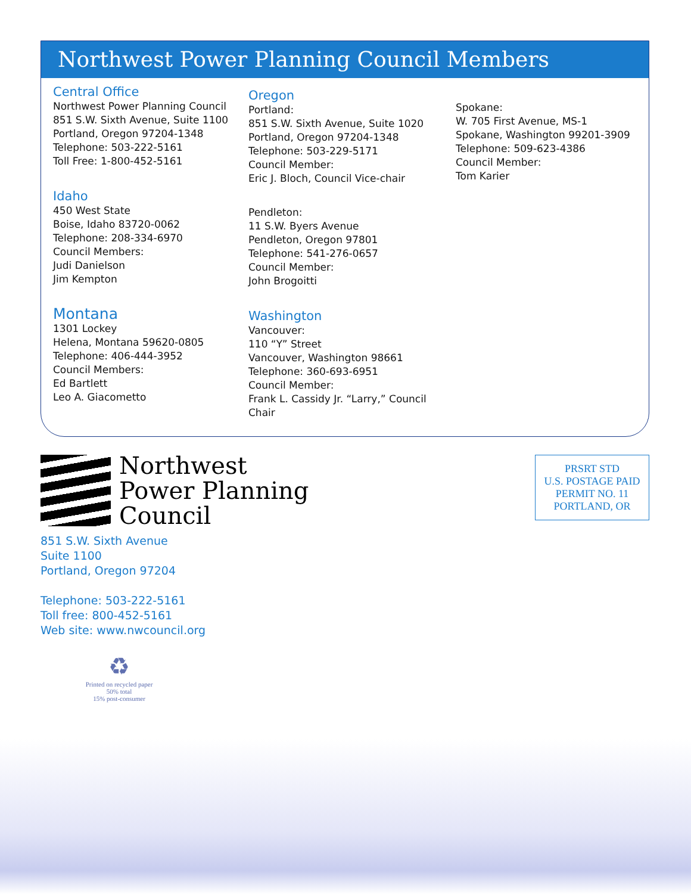Northwest Power Planning Council Members
Central Office
Northwest Power Planning Council
851 S.W. Sixth Avenue, Suite 1100
Portland, Oregon 97204-1348
Telephone: 503-222-5161
Toll Free: 1-800-452-5161
Idaho
450 West State
Boise, Idaho 83720-0062
Telephone: 208-334-6970
Council Members:
Judi Danielson
Jim Kempton
Montana
1301 Lockey
Helena, Montana 59620-0805
Telephone: 406-444-3952
Council Members:
Ed Bartlett
Leo A. Giacometto
Oregon
Portland:
851 S.W. Sixth Avenue, Suite 1020
Portland, Oregon 97204-1348
Telephone: 503-229-5171
Council Member:
Eric J. Bloch, Council Vice-chair
Pendleton:
11 S.W. Byers Avenue
Pendleton, Oregon 97801
Telephone: 541-276-0657
Council Member:
John Brogoitti
Washington
Vancouver:
110 “Y” Street
Vancouver, Washington 98661
Telephone: 360-693-6951
Council Member:
Frank L. Cassidy Jr. “Larry,” Council
Chair
Spokane:
W. 705 First Avenue, MS-1
Spokane, Washington 99201-3909
Telephone: 509-623-4386
Council Member:
Tom Karier
Northwest
Power Planning
Council
851 S.W. Sixth Avenue
Suite 1100
Portland, Oregon 97204
Telephone: 503-222-5161
Toll free: 800-452-5161
Web site: www.nwcouncil.org
PRSRT STD
U.S. POSTAGE PAID
PERMIT NO. 11
PORTLAND, OR
♻
Printed on recycled paper
50% total
15% post-consumer